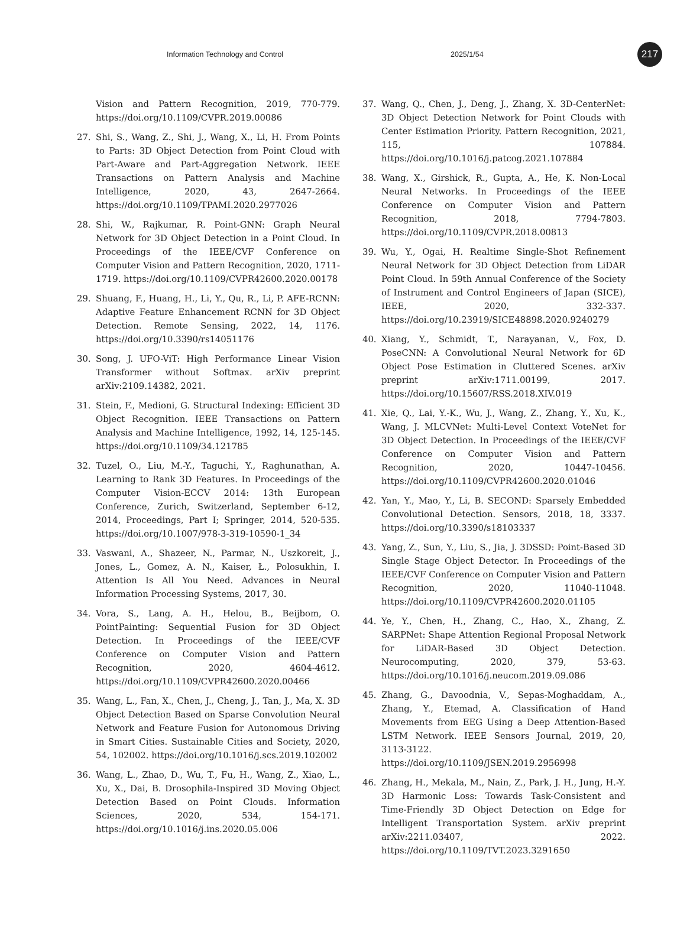Information Technology and Control 2025/1/54 217
Vision and Pattern Recognition, 2019, 770-779. https://doi.org/10.1109/CVPR.2019.00086
27. Shi, S., Wang, Z., Shi, J., Wang, X., Li, H. From Points to Parts: 3D Object Detection from Point Cloud with Part-Aware and Part-Aggregation Network. IEEE Transactions on Pattern Analysis and Machine Intelligence, 2020, 43, 2647-2664. https://doi.org/10.1109/TPAMI.2020.2977026
28. Shi, W., Rajkumar, R. Point-GNN: Graph Neural Network for 3D Object Detection in a Point Cloud. In Proceedings of the IEEE/CVF Conference on Computer Vision and Pattern Recognition, 2020, 1711-1719. https://doi.org/10.1109/CVPR42600.2020.00178
29. Shuang, F., Huang, H., Li, Y., Qu, R., Li, P. AFE-RCNN: Adaptive Feature Enhancement RCNN for 3D Object Detection. Remote Sensing, 2022, 14, 1176. https://doi.org/10.3390/rs14051176
30. Song, J. UFO-ViT: High Performance Linear Vision Transformer without Softmax. arXiv preprint arXiv:2109.14382, 2021.
31. Stein, F., Medioni, G. Structural Indexing: Efficient 3D Object Recognition. IEEE Transactions on Pattern Analysis and Machine Intelligence, 1992, 14, 125-145. https://doi.org/10.1109/34.121785
32. Tuzel, O., Liu, M.-Y., Taguchi, Y., Raghunathan, A. Learning to Rank 3D Features. In Proceedings of the Computer Vision-ECCV 2014: 13th European Conference, Zurich, Switzerland, September 6-12, 2014, Proceedings, Part I; Springer, 2014, 520-535. https://doi.org/10.1007/978-3-319-10590-1_34
33. Vaswani, A., Shazeer, N., Parmar, N., Uszkoreit, J., Jones, L., Gomez, A. N., Kaiser, Ł., Polosukhin, I. Attention Is All You Need. Advances in Neural Information Processing Systems, 2017, 30.
34. Vora, S., Lang, A. H., Helou, B., Beijbom, O. PointPainting: Sequential Fusion for 3D Object Detection. In Proceedings of the IEEE/CVF Conference on Computer Vision and Pattern Recognition, 2020, 4604-4612. https://doi.org/10.1109/CVPR42600.2020.00466
35. Wang, L., Fan, X., Chen, J., Cheng, J., Tan, J., Ma, X. 3D Object Detection Based on Sparse Convolution Neural Network and Feature Fusion for Autonomous Driving in Smart Cities. Sustainable Cities and Society, 2020, 54, 102002. https://doi.org/10.1016/j.scs.2019.102002
36. Wang, L., Zhao, D., Wu, T., Fu, H., Wang, Z., Xiao, L., Xu, X., Dai, B. Drosophila-Inspired 3D Moving Object Detection Based on Point Clouds. Information Sciences, 2020, 534, 154-171. https://doi.org/10.1016/j.ins.2020.05.006
37. Wang, Q., Chen, J., Deng, J., Zhang, X. 3D-CenterNet: 3D Object Detection Network for Point Clouds with Center Estimation Priority. Pattern Recognition, 2021, 115, 107884. https://doi.org/10.1016/j.patcog.2021.107884
38. Wang, X., Girshick, R., Gupta, A., He, K. Non-Local Neural Networks. In Proceedings of the IEEE Conference on Computer Vision and Pattern Recognition, 2018, 7794-7803. https://doi.org/10.1109/CVPR.2018.00813
39. Wu, Y., Ogai, H. Realtime Single-Shot Refinement Neural Network for 3D Object Detection from LiDAR Point Cloud. In 59th Annual Conference of the Society of Instrument and Control Engineers of Japan (SICE), IEEE, 2020, 332-337. https://doi.org/10.23919/SICE48898.2020.9240279
40. Xiang, Y., Schmidt, T., Narayanan, V., Fox, D. PoseCNN: A Convolutional Neural Network for 6D Object Pose Estimation in Cluttered Scenes. arXiv preprint arXiv:1711.00199, 2017. https://doi.org/10.15607/RSS.2018.XIV.019
41. Xie, Q., Lai, Y.-K., Wu, J., Wang, Z., Zhang, Y., Xu, K., Wang, J. MLCVNet: Multi-Level Context VoteNet for 3D Object Detection. In Proceedings of the IEEE/CVF Conference on Computer Vision and Pattern Recognition, 2020, 10447-10456. https://doi.org/10.1109/CVPR42600.2020.01046
42. Yan, Y., Mao, Y., Li, B. SECOND: Sparsely Embedded Convolutional Detection. Sensors, 2018, 18, 3337. https://doi.org/10.3390/s18103337
43. Yang, Z., Sun, Y., Liu, S., Jia, J. 3DSSD: Point-Based 3D Single Stage Object Detector. In Proceedings of the IEEE/CVF Conference on Computer Vision and Pattern Recognition, 2020, 11040-11048. https://doi.org/10.1109/CVPR42600.2020.01105
44. Ye, Y., Chen, H., Zhang, C., Hao, X., Zhang, Z. SARPNet: Shape Attention Regional Proposal Network for LiDAR-Based 3D Object Detection. Neurocomputing, 2020, 379, 53-63. https://doi.org/10.1016/j.neucom.2019.09.086
45. Zhang, G., Davoodnia, V., Sepas-Moghaddam, A., Zhang, Y., Etemad, A. Classification of Hand Movements from EEG Using a Deep Attention-Based LSTM Network. IEEE Sensors Journal, 2019, 20, 3113-3122. https://doi.org/10.1109/JSEN.2019.2956998
46. Zhang, H., Mekala, M., Nain, Z., Park, J. H., Jung, H.-Y. 3D Harmonic Loss: Towards Task-Consistent and Time-Friendly 3D Object Detection on Edge for Intelligent Transportation System. arXiv preprint arXiv:2211.03407, 2022. https://doi.org/10.1109/TVT.2023.3291650